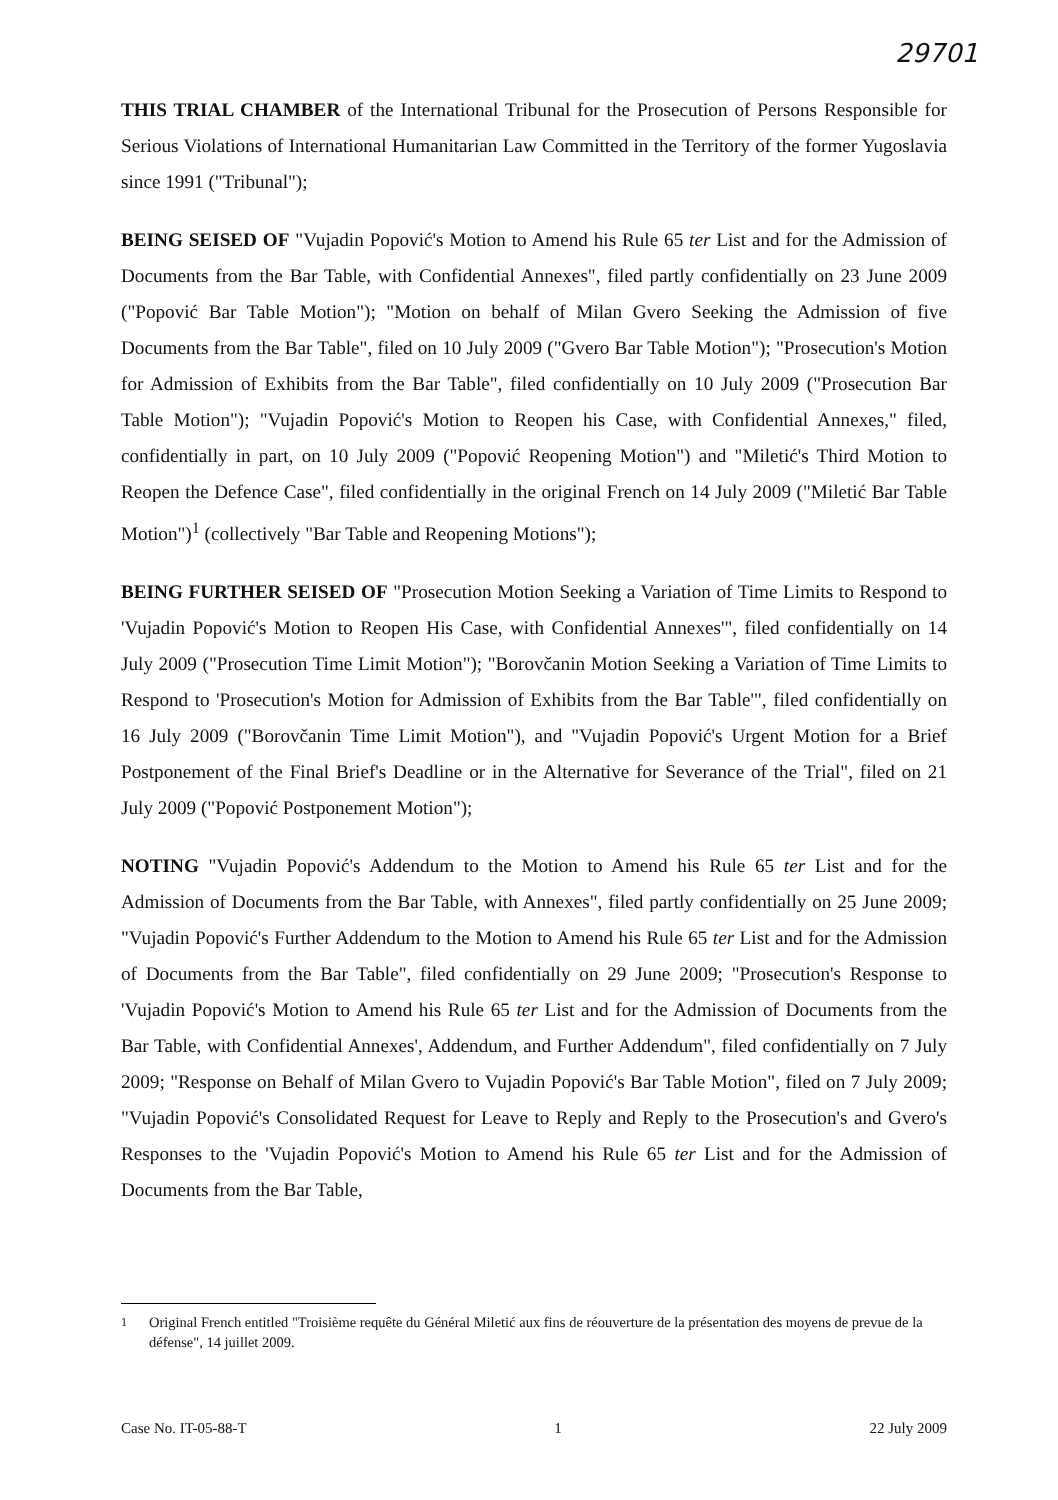29701
THIS TRIAL CHAMBER of the International Tribunal for the Prosecution of Persons Responsible for Serious Violations of International Humanitarian Law Committed in the Territory of the former Yugoslavia since 1991 ("Tribunal");
BEING SEISED OF "Vujadin Popović's Motion to Amend his Rule 65 ter List and for the Admission of Documents from the Bar Table, with Confidential Annexes", filed partly confidentially on 23 June 2009 ("Popović Bar Table Motion"); "Motion on behalf of Milan Gvero Seeking the Admission of five Documents from the Bar Table", filed on 10 July 2009 ("Gvero Bar Table Motion"); "Prosecution's Motion for Admission of Exhibits from the Bar Table", filed confidentially on 10 July 2009 ("Prosecution Bar Table Motion"); "Vujadin Popović's Motion to Reopen his Case, with Confidential Annexes," filed, confidentially in part, on 10 July 2009 ("Popović Reopening Motion") and "Miletić's Third Motion to Reopen the Defence Case", filed confidentially in the original French on 14 July 2009 ("Miletić Bar Table Motion")<sup>1</sup> (collectively "Bar Table and Reopening Motions");
BEING FURTHER SEISED OF "Prosecution Motion Seeking a Variation of Time Limits to Respond to 'Vujadin Popović's Motion to Reopen His Case, with Confidential Annexes'", filed confidentially on 14 July 2009 ("Prosecution Time Limit Motion"); "Borovčanin Motion Seeking a Variation of Time Limits to Respond to 'Prosecution's Motion for Admission of Exhibits from the Bar Table'", filed confidentially on 16 July 2009 ("Borovčanin Time Limit Motion"), and "Vujadin Popović's Urgent Motion for a Brief Postponement of the Final Brief's Deadline or in the Alternative for Severance of the Trial", filed on 21 July 2009 ("Popović Postponement Motion");
NOTING "Vujadin Popović's Addendum to the Motion to Amend his Rule 65 ter List and for the Admission of Documents from the Bar Table, with Annexes", filed partly confidentially on 25 June 2009; "Vujadin Popović's Further Addendum to the Motion to Amend his Rule 65 ter List and for the Admission of Documents from the Bar Table", filed confidentially on 29 June 2009; "Prosecution's Response to 'Vujadin Popović's Motion to Amend his Rule 65 ter List and for the Admission of Documents from the Bar Table, with Confidential Annexes', Addendum, and Further Addendum", filed confidentially on 7 July 2009; "Response on Behalf of Milan Gvero to Vujadin Popović's Bar Table Motion", filed on 7 July 2009; "Vujadin Popović's Consolidated Request for Leave to Reply and Reply to the Prosecution's and Gvero's Responses to the 'Vujadin Popović's Motion to Amend his Rule 65 ter List and for the Admission of Documents from the Bar Table,
<sup>1</sup> Original French entitled "Troisième requête du Général Miletić aux fins de réouverture de la présentation des moyens de prevue de la défense", 14 juillet 2009.
Case No. IT-05-88-T 1 22 July 2009